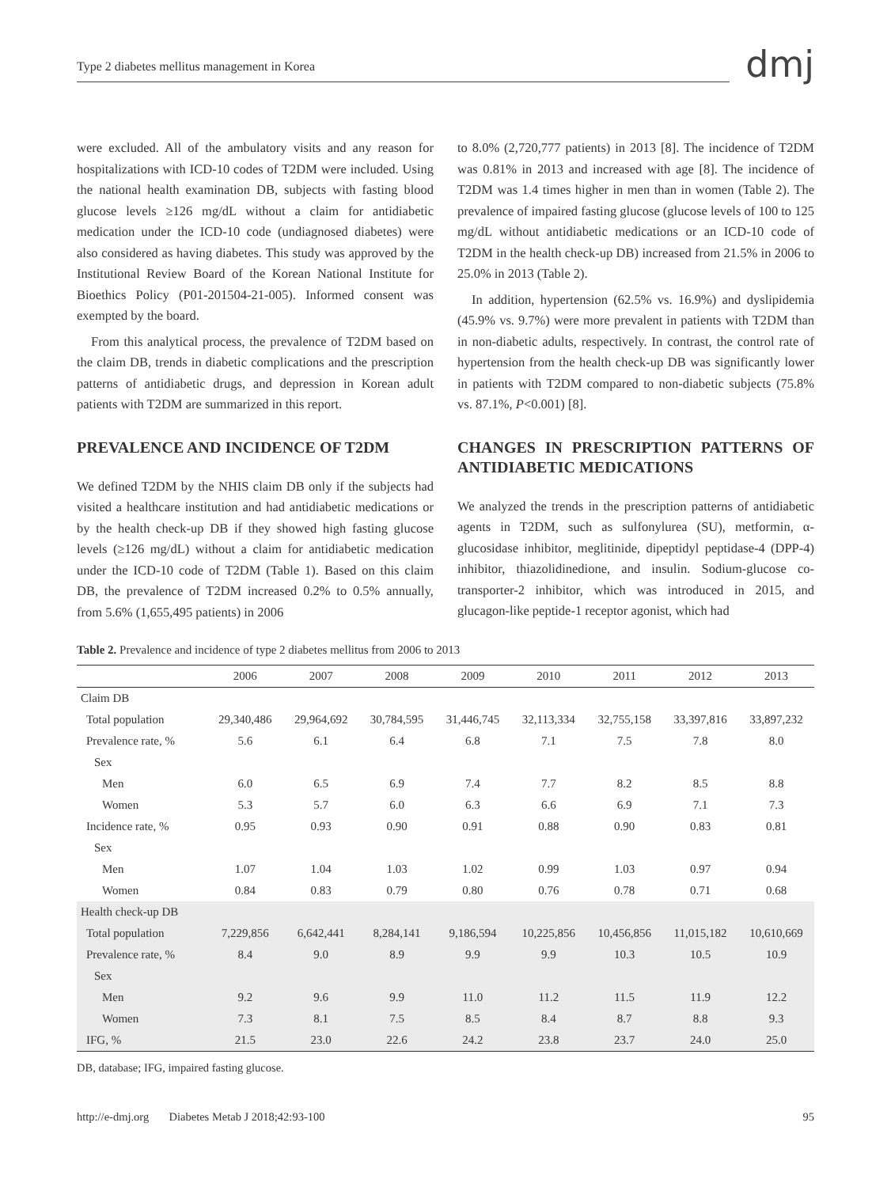Type 2 diabetes mellitus management in Korea
dmj
were excluded. All of the ambulatory visits and any reason for hospitalizations with ICD-10 codes of T2DM were included. Using the national health examination DB, subjects with fasting blood glucose levels ≥126 mg/dL without a claim for antidiabetic medication under the ICD-10 code (undiagnosed diabetes) were also considered as having diabetes. This study was approved by the Institutional Review Board of the Korean National Institute for Bioethics Policy (P01-201504-21-005). Informed consent was exempted by the board.
From this analytical process, the prevalence of T2DM based on the claim DB, trends in diabetic complications and the prescription patterns of antidiabetic drugs, and depression in Korean adult patients with T2DM are summarized in this report.
PREVALENCE AND INCIDENCE OF T2DM
We defined T2DM by the NHIS claim DB only if the subjects had visited a healthcare institution and had antidiabetic medications or by the health check-up DB if they showed high fasting glucose levels (≥126 mg/dL) without a claim for antidiabetic medication under the ICD-10 code of T2DM (Table 1). Based on this claim DB, the prevalence of T2DM increased 0.2% to 0.5% annually, from 5.6% (1,655,495 patients) in 2006
to 8.0% (2,720,777 patients) in 2013 [8]. The incidence of T2DM was 0.81% in 2013 and increased with age [8]. The incidence of T2DM was 1.4 times higher in men than in women (Table 2). The prevalence of impaired fasting glucose (glucose levels of 100 to 125 mg/dL without antidiabetic medications or an ICD-10 code of T2DM in the health check-up DB) increased from 21.5% in 2006 to 25.0% in 2013 (Table 2).
In addition, hypertension (62.5% vs. 16.9%) and dyslipidemia (45.9% vs. 9.7%) were more prevalent in patients with T2DM than in non-diabetic adults, respectively. In contrast, the control rate of hypertension from the health check-up DB was significantly lower in patients with T2DM compared to non-diabetic subjects (75.8% vs. 87.1%, P<0.001) [8].
CHANGES IN PRESCRIPTION PATTERNS OF ANTIDIABETIC MEDICATIONS
We analyzed the trends in the prescription patterns of antidiabetic agents in T2DM, such as sulfonylurea (SU), metformin, α-glucosidase inhibitor, meglitinide, dipeptidyl peptidase-4 (DPP-4) inhibitor, thiazolidinedione, and insulin. Sodium-glucose co-transporter-2 inhibitor, which was introduced in 2015, and glucagon-like peptide-1 receptor agonist, which had
Table 2. Prevalence and incidence of type 2 diabetes mellitus from 2006 to 2013
| | 2006 | 2007 | 2008 | 2009 | 2010 | 2011 | 2012 | 2013 |
| --- | --- | --- | --- | --- | --- | --- | --- | --- |
| Claim DB | | | | | | | | |
| Total population | 29,340,486 | 29,964,692 | 30,784,595 | 31,446,745 | 32,113,334 | 32,755,158 | 33,397,816 | 33,897,232 |
| Prevalence rate, % | 5.6 | 6.1 | 6.4 | 6.8 | 7.1 | 7.5 | 7.8 | 8.0 |
| Sex | | | | | | | | |
| Men | 6.0 | 6.5 | 6.9 | 7.4 | 7.7 | 8.2 | 8.5 | 8.8 |
| Women | 5.3 | 5.7 | 6.0 | 6.3 | 6.6 | 6.9 | 7.1 | 7.3 |
| Incidence rate, % | 0.95 | 0.93 | 0.90 | 0.91 | 0.88 | 0.90 | 0.83 | 0.81 |
| Sex | | | | | | | | |
| Men | 1.07 | 1.04 | 1.03 | 1.02 | 0.99 | 1.03 | 0.97 | 0.94 |
| Women | 0.84 | 0.83 | 0.79 | 0.80 | 0.76 | 0.78 | 0.71 | 0.68 |
| Health check-up DB | | | | | | | | |
| Total population | 7,229,856 | 6,642,441 | 8,284,141 | 9,186,594 | 10,225,856 | 10,456,856 | 11,015,182 | 10,610,669 |
| Prevalence rate, % | 8.4 | 9.0 | 8.9 | 9.9 | 9.9 | 10.3 | 10.5 | 10.9 |
| Sex | | | | | | | | |
| Men | 9.2 | 9.6 | 9.9 | 11.0 | 11.2 | 11.5 | 11.9 | 12.2 |
| Women | 7.3 | 8.1 | 7.5 | 8.5 | 8.4 | 8.7 | 8.8 | 9.3 |
| IFG, % | 21.5 | 23.0 | 22.6 | 24.2 | 23.8 | 23.7 | 24.0 | 25.0 |
DB, database; IFG, impaired fasting glucose.
http://e-dmj.org Diabetes Metab J 2018;42:93-100 95